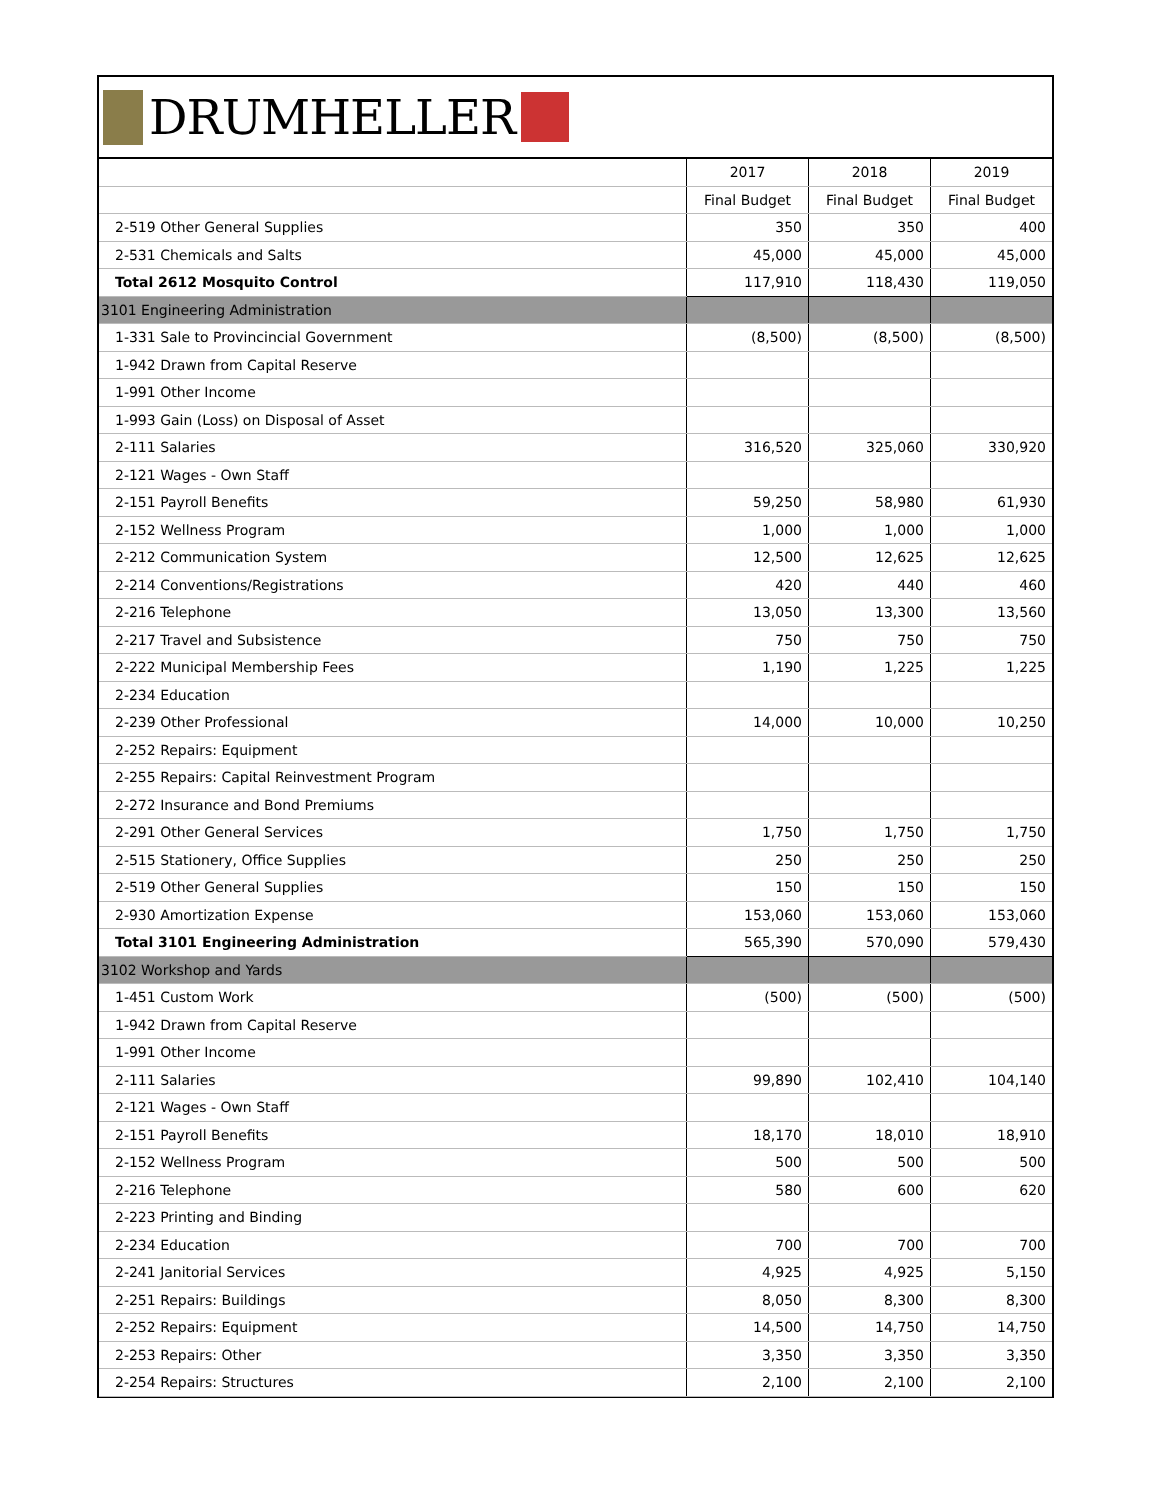DRUMHELLER
| | 2017 | 2018 | 2019 |
| --- | --- | --- | --- |
| | Final Budget | Final Budget | Final Budget |
| 2-519 Other General Supplies | 350 | 350 | 400 |
| 2-531 Chemicals and Salts | 45,000 | 45,000 | 45,000 |
| Total 2612 Mosquito Control | 117,910 | 118,430 | 119,050 |
| 3101 Engineering Administration | | | |
| 1-331 Sale to Provincincial Government | (8,500) | (8,500) | (8,500) |
| 1-942 Drawn from Capital Reserve | | | |
| 1-991 Other Income | | | |
| 1-993 Gain (Loss) on Disposal of Asset | | | |
| 2-111 Salaries | 316,520 | 325,060 | 330,920 |
| 2-121 Wages - Own Staff | | | |
| 2-151 Payroll Benefits | 59,250 | 58,980 | 61,930 |
| 2-152 Wellness Program | 1,000 | 1,000 | 1,000 |
| 2-212 Communication System | 12,500 | 12,625 | 12,625 |
| 2-214 Conventions/Registrations | 420 | 440 | 460 |
| 2-216 Telephone | 13,050 | 13,300 | 13,560 |
| 2-217 Travel and Subsistence | 750 | 750 | 750 |
| 2-222 Municipal Membership Fees | 1,190 | 1,225 | 1,225 |
| 2-234 Education | | | |
| 2-239 Other Professional | 14,000 | 10,000 | 10,250 |
| 2-252 Repairs: Equipment | | | |
| 2-255 Repairs: Capital Reinvestment Program | | | |
| 2-272 Insurance and Bond Premiums | | | |
| 2-291 Other General Services | 1,750 | 1,750 | 1,750 |
| 2-515 Stationery, Office Supplies | 250 | 250 | 250 |
| 2-519 Other General Supplies | 150 | 150 | 150 |
| 2-930 Amortization Expense | 153,060 | 153,060 | 153,060 |
| Total 3101 Engineering Administration | 565,390 | 570,090 | 579,430 |
| 3102 Workshop and Yards | | | |
| 1-451 Custom Work | (500) | (500) | (500) |
| 1-942 Drawn from Capital Reserve | | | |
| 1-991 Other Income | | | |
| 2-111 Salaries | 99,890 | 102,410 | 104,140 |
| 2-121 Wages - Own Staff | | | |
| 2-151 Payroll Benefits | 18,170 | 18,010 | 18,910 |
| 2-152 Wellness Program | 500 | 500 | 500 |
| 2-216 Telephone | 580 | 600 | 620 |
| 2-223 Printing and Binding | | | |
| 2-234 Education | 700 | 700 | 700 |
| 2-241 Janitorial Services | 4,925 | 4,925 | 5,150 |
| 2-251 Repairs: Buildings | 8,050 | 8,300 | 8,300 |
| 2-252 Repairs: Equipment | 14,500 | 14,750 | 14,750 |
| 2-253 Repairs: Other | 3,350 | 3,350 | 3,350 |
| 2-254 Repairs: Structures | 2,100 | 2,100 | 2,100 |